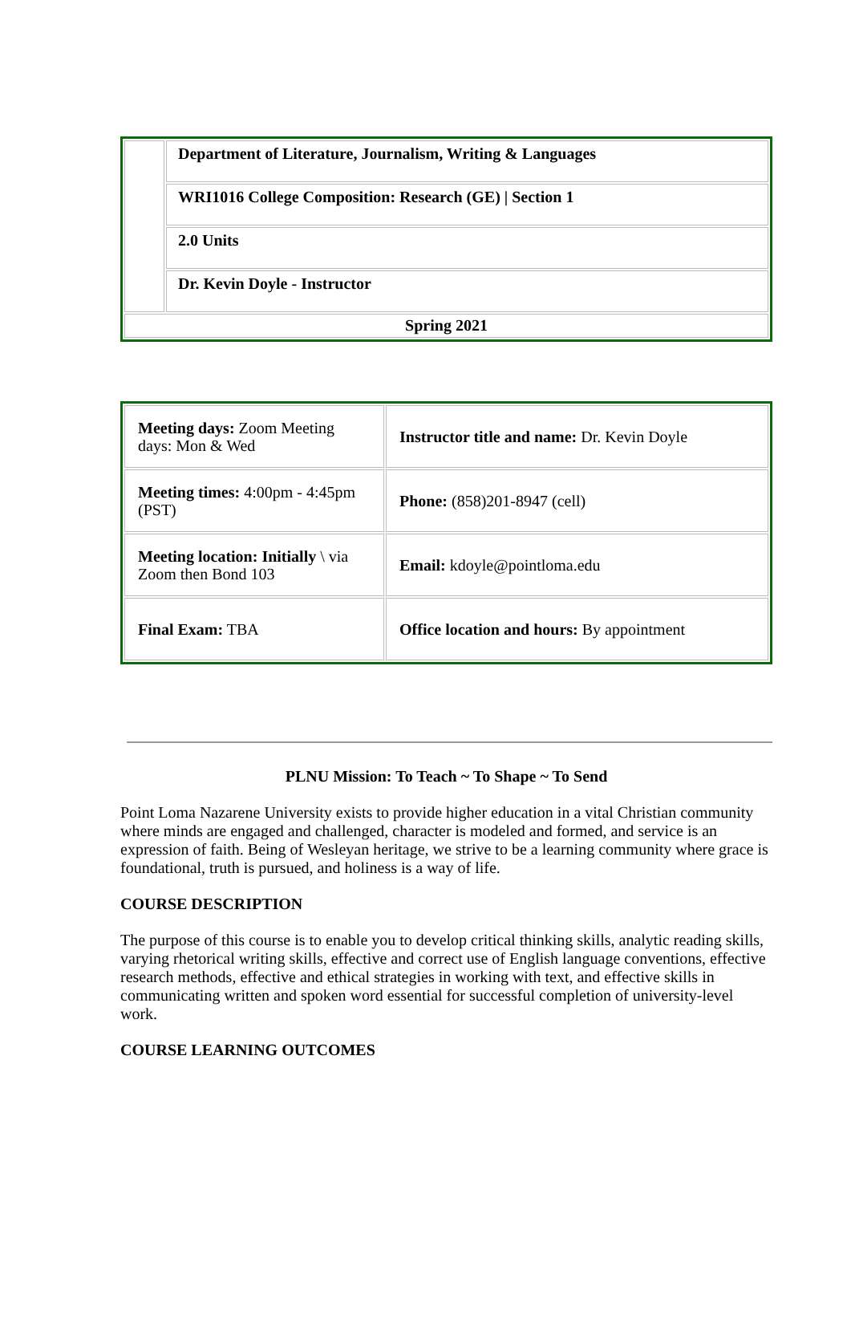| | Department of Literature, Journalism, Writing & Languages |
| | WRI1016 College Composition: Research (GE) / Section 1 |
| | 2.0 Units |
| | Dr. Kevin Doyle - Instructor |
| Spring 2021 | |
| Meeting days: Zoom Meeting days: Mon & Wed | Instructor title and name: Dr. Kevin Doyle |
| Meeting times: 4:00pm - 4:45pm (PST) | Phone: (858)201-8947 (cell) |
| Meeting location: Initially \ via Zoom then Bond 103 | Email: kdoyle@pointloma.edu |
| Final Exam: TBA | Office location and hours: By appointment |
PLNU Mission: To Teach ~ To Shape ~ To Send
Point Loma Nazarene University exists to provide higher education in a vital Christian community where minds are engaged and challenged, character is modeled and formed, and service is an expression of faith. Being of Wesleyan heritage, we strive to be a learning community where grace is foundational, truth is pursued, and holiness is a way of life.
COURSE DESCRIPTION
The purpose of this course is to enable you to develop critical thinking skills, analytic reading skills, varying rhetorical writing skills, effective and correct use of English language conventions, effective research methods, effective and ethical strategies in working with text, and effective skills in communicating written and spoken word essential for successful completion of university-level work.
COURSE LEARNING OUTCOMES